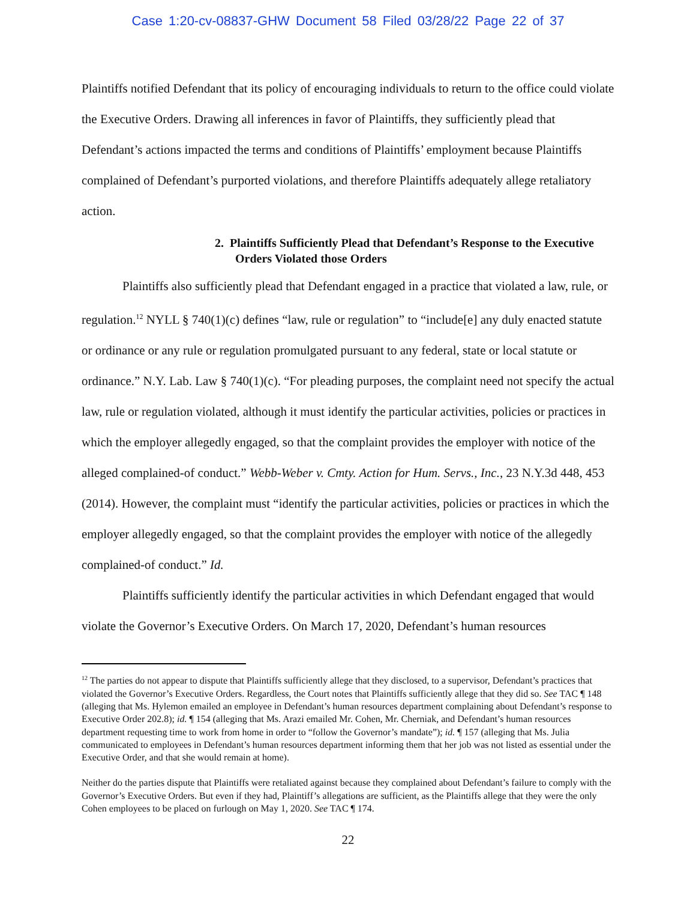Case 1:20-cv-08837-GHW Document 58 Filed 03/28/22 Page 22 of 37
Plaintiffs notified Defendant that its policy of encouraging individuals to return to the office could violate the Executive Orders. Drawing all inferences in favor of Plaintiffs, they sufficiently plead that Defendant’s actions impacted the terms and conditions of Plaintiffs’ employment because Plaintiffs complained of Defendant’s purported violations, and therefore Plaintiffs adequately allege retaliatory action.
2. Plaintiffs Sufficiently Plead that Defendant’s Response to the Executive Orders Violated those Orders
Plaintiffs also sufficiently plead that Defendant engaged in a practice that violated a law, rule, or regulation.<sup>12</sup> NYLL § 740(1)(c) defines “law, rule or regulation” to “include[e] any duly enacted statute or ordinance or any rule or regulation promulgated pursuant to any federal, state or local statute or ordinance.” N.Y. Lab. Law § 740(1)(c). “For pleading purposes, the complaint need not specify the actual law, rule or regulation violated, although it must identify the particular activities, policies or practices in which the employer allegedly engaged, so that the complaint provides the employer with notice of the alleged complained-of conduct.” Webb-Weber v. Cmty. Action for Hum. Servs., Inc., 23 N.Y.3d 448, 453 (2014). However, the complaint must “identify the particular activities, policies or practices in which the employer allegedly engaged, so that the complaint provides the employer with notice of the allegedly complained-of conduct.” Id.
Plaintiffs sufficiently identify the particular activities in which Defendant engaged that would violate the Governor’s Executive Orders. On March 17, 2020, Defendant’s human resources
<sup>12</sup> The parties do not appear to dispute that Plaintiffs sufficiently allege that they disclosed, to a supervisor, Defendant’s practices that violated the Governor’s Executive Orders. Regardless, the Court notes that Plaintiffs sufficiently allege that they did so. See TAC ¶ 148 (alleging that Ms. Hylemon emailed an employee in Defendant’s human resources department complaining about Defendant’s response to Executive Order 202.8); id. ¶ 154 (alleging that Ms. Arazi emailed Mr. Cohen, Mr. Cherniak, and Defendant’s human resources department requesting time to work from home in order to “follow the Governor’s mandate”); id. ¶ 157 (alleging that Ms. Julia communicated to employees in Defendant’s human resources department informing them that her job was not listed as essential under the Executive Order, and that she would remain at home).
Neither do the parties dispute that Plaintiffs were retaliated against because they complained about Defendant’s failure to comply with the Governor’s Executive Orders. But even if they had, Plaintiff’s allegations are sufficient, as the Plaintiffs allege that they were the only Cohen employees to be placed on furlough on May 1, 2020. See TAC ¶ 174.
22